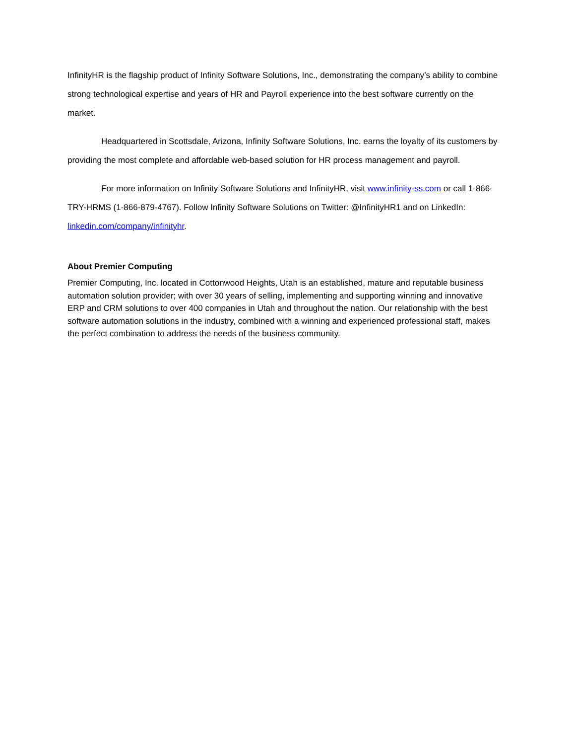InfinityHR is the flagship product of Infinity Software Solutions, Inc., demonstrating the company’s ability to combine strong technological expertise and years of HR and Payroll experience into the best software currently on the market.
Headquartered in Scottsdale, Arizona, Infinity Software Solutions, Inc. earns the loyalty of its customers by providing the most complete and affordable web-based solution for HR process management and payroll.
For more information on Infinity Software Solutions and InfinityHR, visit www.infinity-ss.com or call 1-866-TRY-HRMS (1-866-879-4767). Follow Infinity Software Solutions on Twitter: @InfinityHR1 and on LinkedIn: linkedin.com/company/infinityhr.
About Premier Computing
Premier Computing, Inc. located in Cottonwood Heights, Utah is an established, mature and reputable business automation solution provider; with over 30 years of selling, implementing and supporting winning and innovative ERP and CRM solutions to over 400 companies in Utah and throughout the nation. Our relationship with the best software automation solutions in the industry, combined with a winning and experienced professional staff, makes the perfect combination to address the needs of the business community.